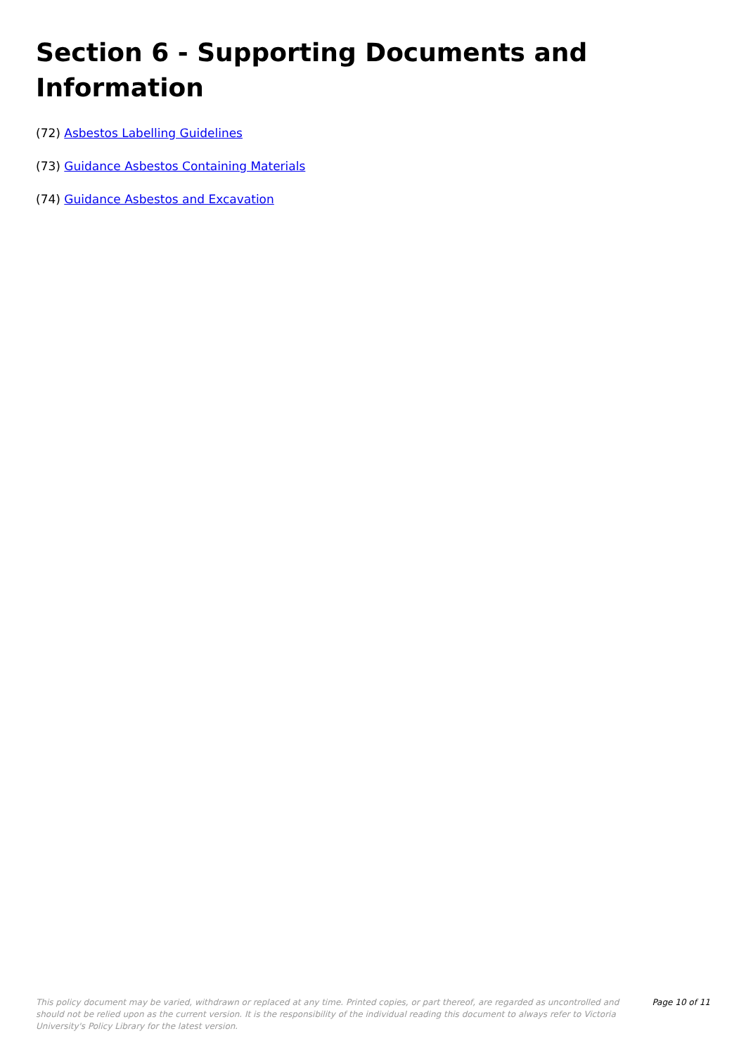Section 6 - Supporting Documents and Information
(72) Asbestos Labelling Guidelines
(73) Guidance Asbestos Containing Materials
(74) Guidance Asbestos and Excavation
This policy document may be varied, withdrawn or replaced at any time. Printed copies, or part thereof, are regarded as uncontrolled and should not be relied upon as the current version. It is the responsibility of the individual reading this document to always refer to Victoria University's Policy Library for the latest version.
Page 10 of 11